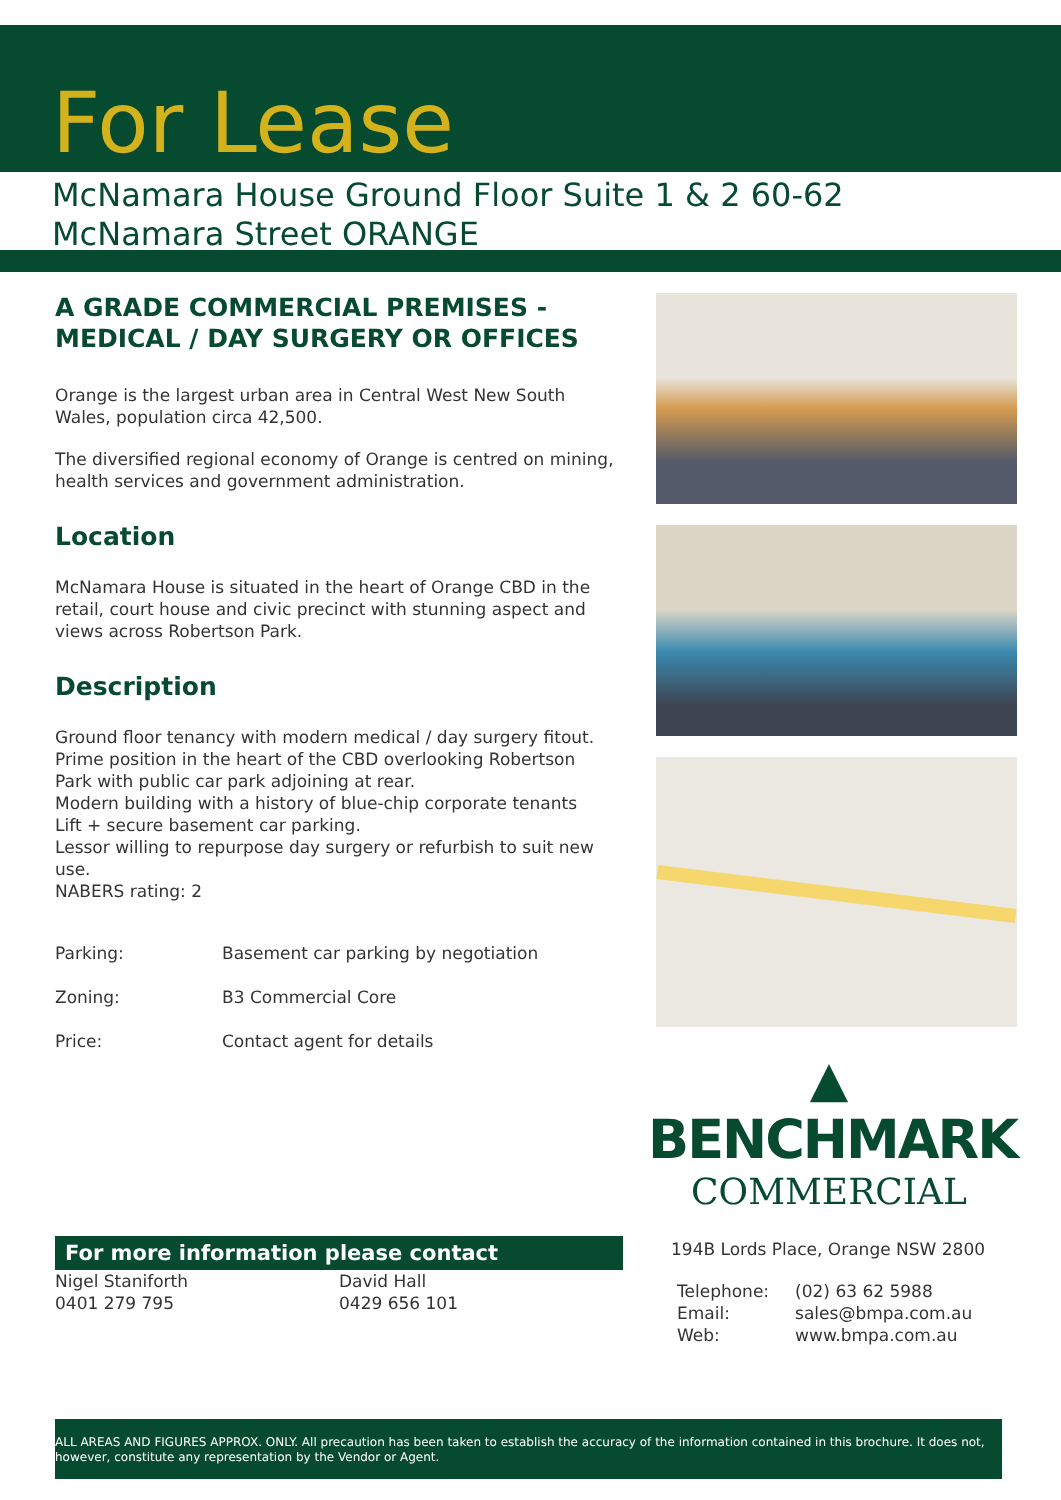For Lease
McNamara House Ground Floor Suite 1 & 2 60-62 McNamara Street ORANGE
A GRADE COMMERCIAL PREMISES - MEDICAL / DAY SURGERY OR OFFICES
Orange is the largest urban area in Central West New South Wales, population circa 42,500.
The diversified regional economy of Orange is centred on mining, health services and government administration.
Location
McNamara House is situated in the heart of Orange CBD in the retail, court house and civic precinct with stunning aspect and views across Robertson Park.
Description
Ground floor tenancy with modern medical / day surgery fitout.
Prime position in the heart of the CBD overlooking Robertson Park with public car park adjoining at rear.
Modern building with a history of blue-chip corporate tenants
Lift + secure basement car parking.
Lessor willing to repurpose day surgery or refurbish to suit new use.
NABERS rating: 2
| Parking: | Basement car parking by negotiation |
| Zoning: | B3 Commercial Core |
| Price: | Contact agent for details |
▲
BENCHMARK
COMMERCIAL
For more information please contact
Nigel Staniforth
0401 279 795
David Hall
0429 656 101
194B Lords Place, Orange NSW 2800
| Telephone: Email: Web: | (02) 63 62 5988 sales@bmpa.com.au www.bmpa.com.au |
ALL AREAS AND FIGURES APPROX. ONLY. All precaution has been taken to establish the accuracy of the information contained in this brochure. It does not, however, constitute any representation by the Vendor or Agent.